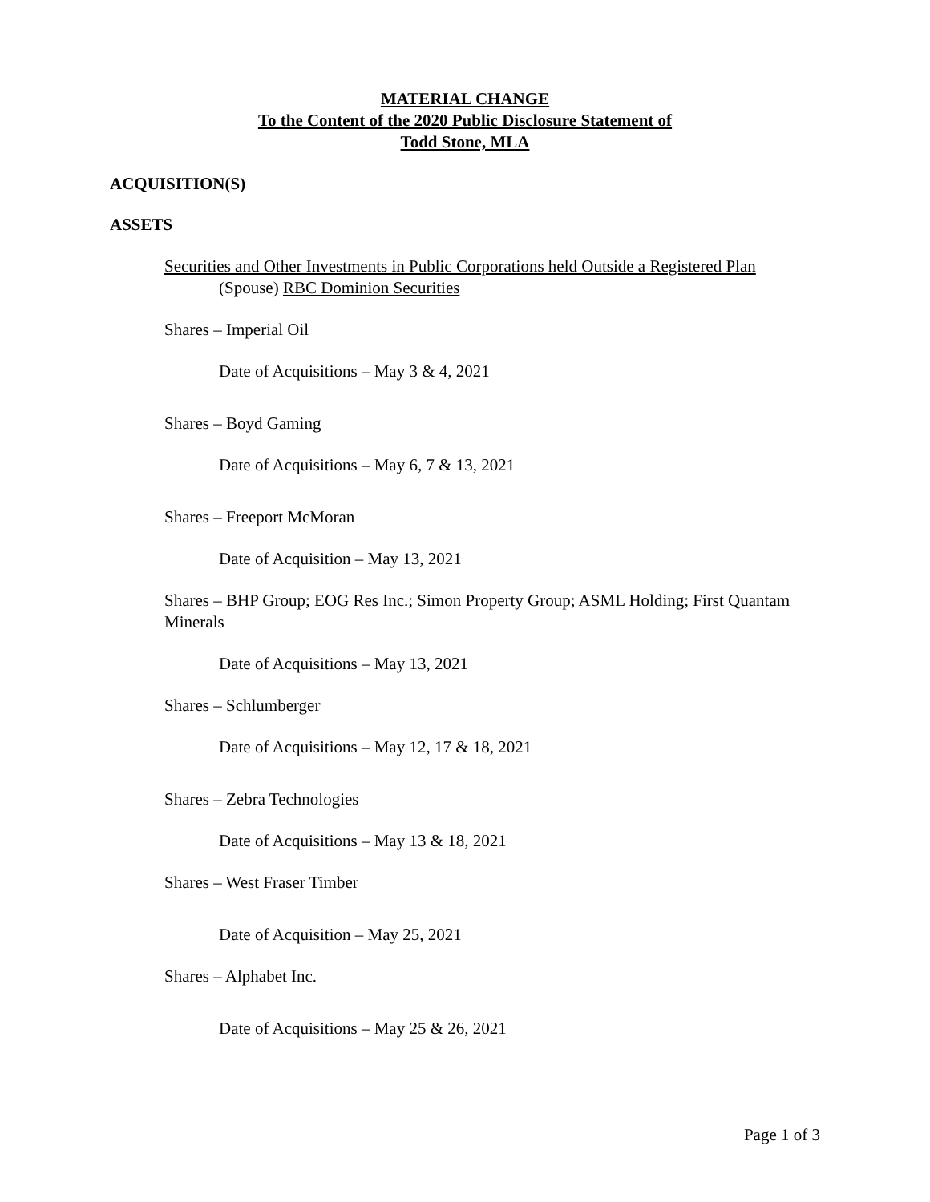MATERIAL CHANGE
To the Content of the 2020 Public Disclosure Statement of
Todd Stone, MLA
ACQUISITION(S)
ASSETS
Securities and Other Investments in Public Corporations held Outside a Registered Plan
(Spouse) RBC Dominion Securities
Shares – Imperial Oil
Date of Acquisitions – May 3 & 4, 2021
Shares – Boyd Gaming
Date of Acquisitions – May 6, 7 & 13, 2021
Shares – Freeport McMoran
Date of Acquisition – May 13, 2021
Shares – BHP Group; EOG Res Inc.; Simon Property Group; ASML Holding; First Quantam Minerals
Date of Acquisitions – May 13, 2021
Shares – Schlumberger
Date of Acquisitions – May 12, 17 & 18, 2021
Shares – Zebra Technologies
Date of Acquisitions – May 13 & 18, 2021
Shares – West Fraser Timber
Date of Acquisition – May 25, 2021
Shares – Alphabet Inc.
Date of Acquisitions – May 25 & 26, 2021
Page 1 of 3